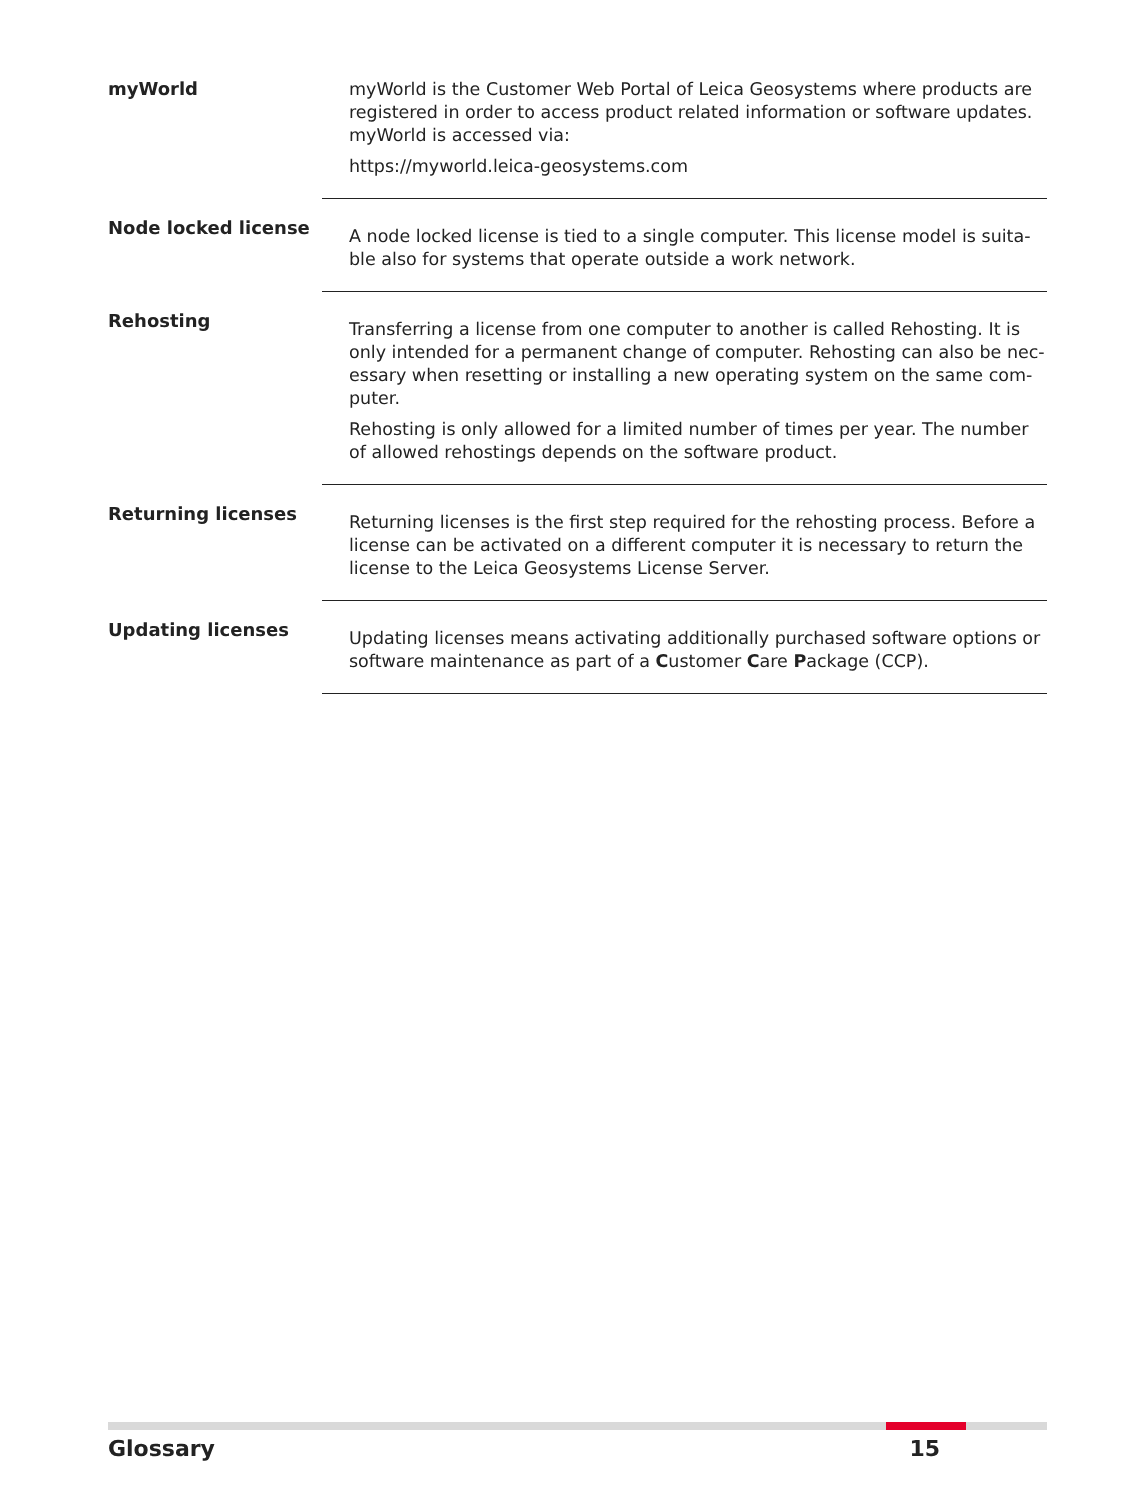myWorld
myWorld is the Customer Web Portal of Leica Geosystems where products are registered in order to access product related information or software updates. myWorld is accessed via:
https://myworld.leica-geosystems.com
Node locked license
A node locked license is tied to a single computer. This license model is suita-ble also for systems that operate outside a work network.
Rehosting
Transferring a license from one computer to another is called Rehosting. It is only intended for a permanent change of computer. Rehosting can also be nec-essary when resetting or installing a new operating system on the same com-puter.
Rehosting is only allowed for a limited number of times per year. The number of allowed rehostings depends on the software product.
Returning licenses
Returning licenses is the first step required for the rehosting process. Before a license can be activated on a different computer it is necessary to return the license to the Leica Geosystems License Server.
Updating licenses
Updating licenses means activating additionally purchased software options or software maintenance as part of a Customer Care Package (CCP).
Glossary 15